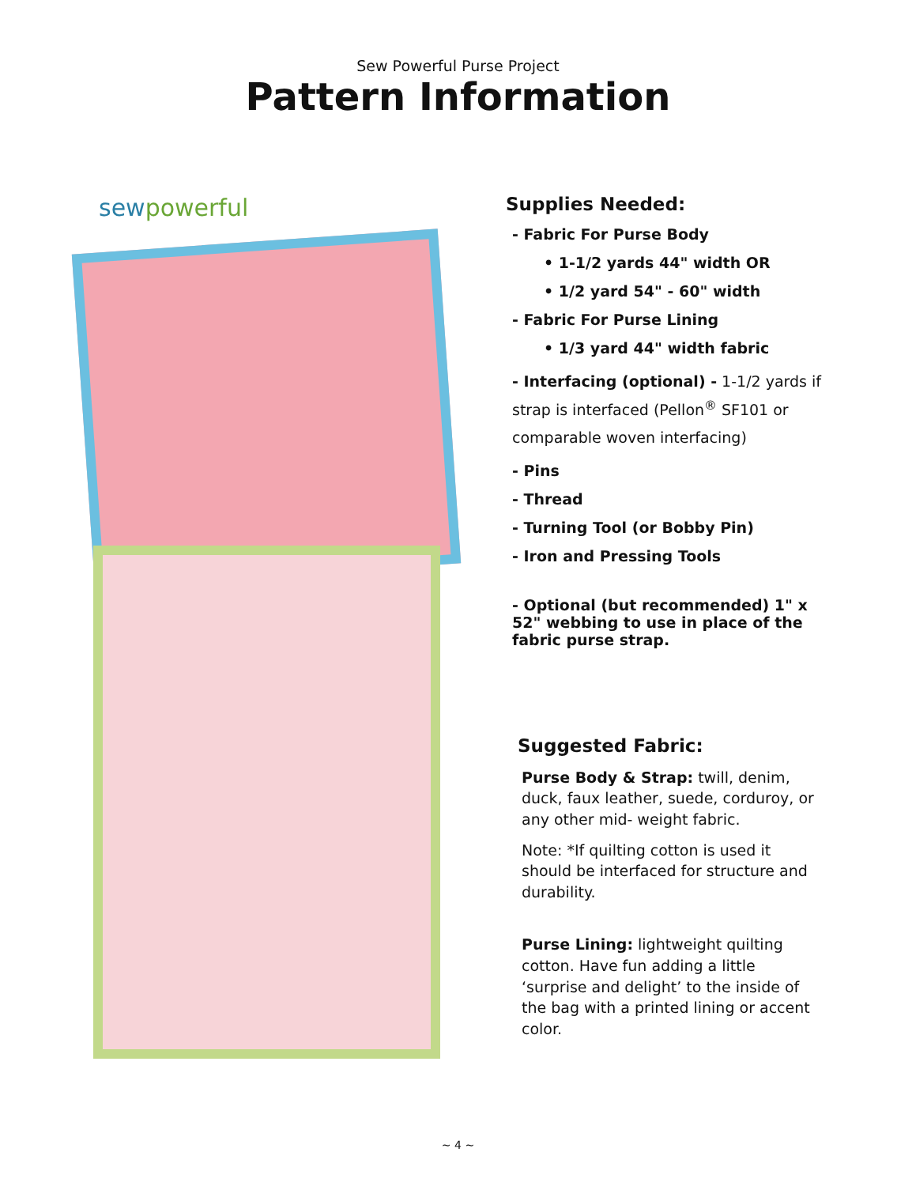Sew Powerful Purse Project
Pattern Information
sewpowerful
Supplies Needed:
- Fabric For Purse Body
• 1-1/2 yards 44" width OR
• 1/2 yard 54" - 60" width
- Fabric For Purse Lining
• 1/3 yard 44" width fabric
- Interfacing (optional) - 1-1/2 yards if strap is interfaced (Pellon<sup>®</sup> SF101 or comparable woven interfacing)
- Pins
- Thread
- Turning Tool (or Bobby Pin)
- Iron and Pressing Tools
- Optional (but recommended) 1" x 52" webbing to use in place of the fabric purse strap.
Suggested Fabric:
Purse Body & Strap: twill, denim, duck, faux leather, suede, corduroy, or any other mid- weight fabric.
Note: *If quilting cotton is used it should be interfaced for structure and durability.
Purse Lining: lightweight quilting cotton. Have fun adding a little ‘surprise and delight’ to the inside of the bag with a printed lining or accent color.
~ 4 ~